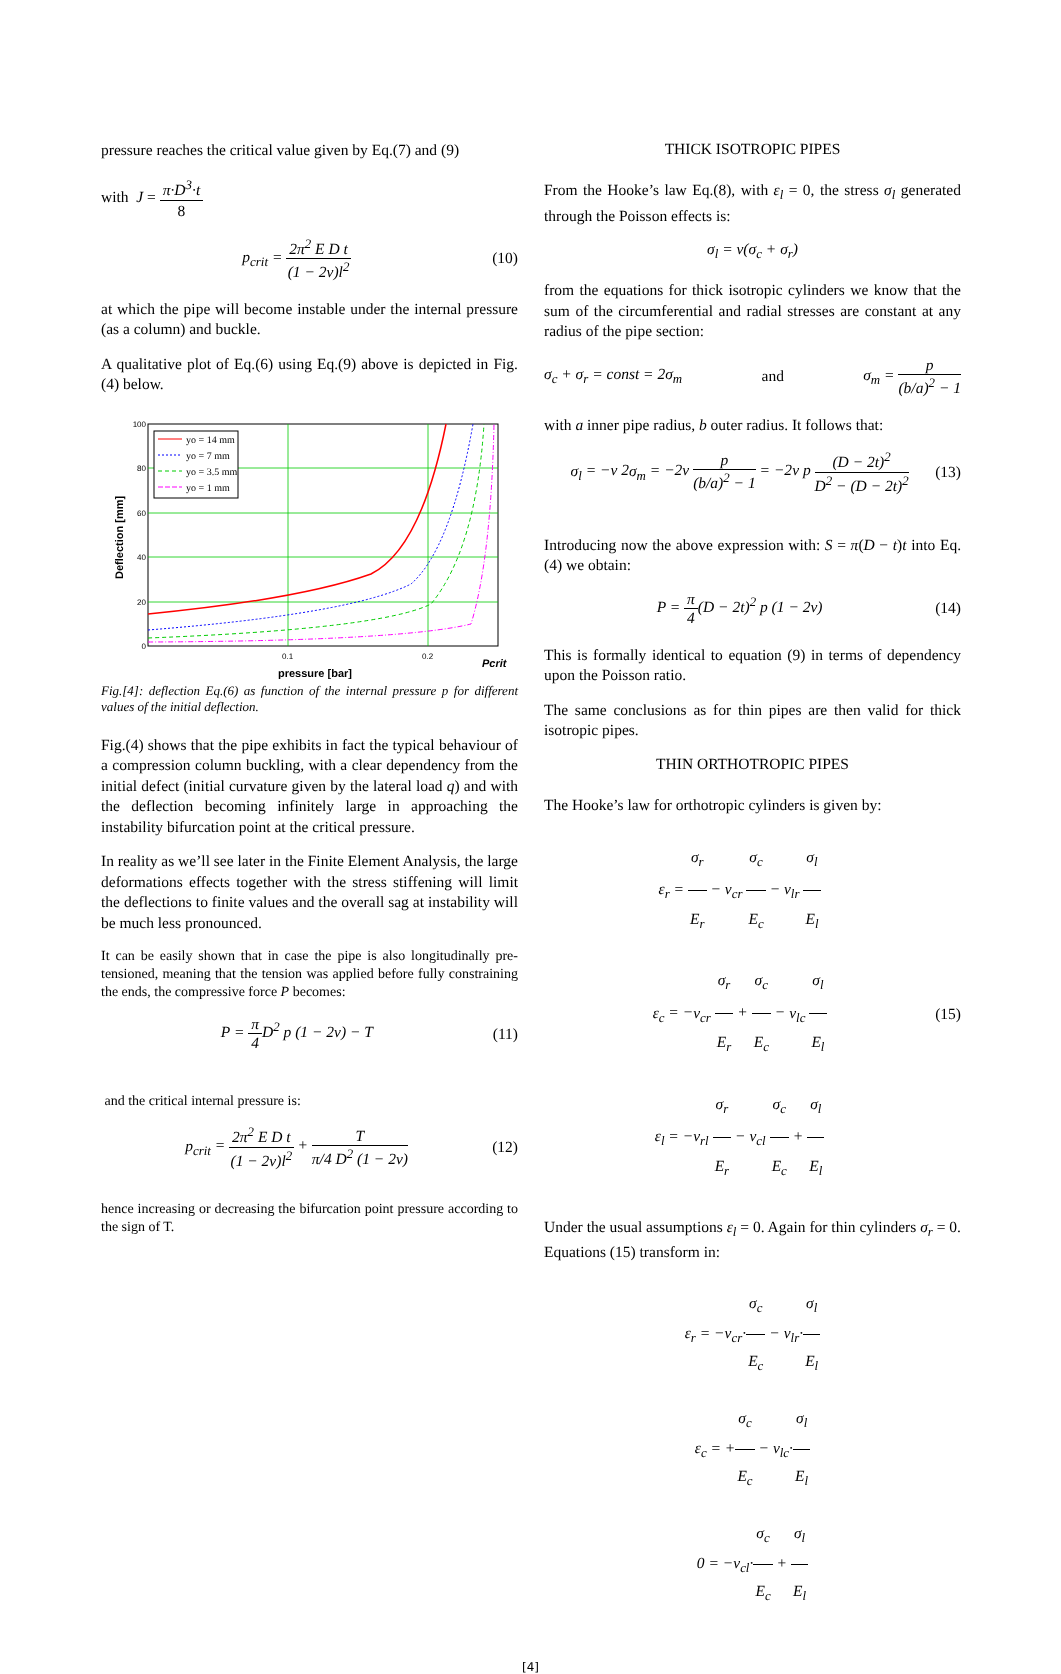pressure reaches the critical value given by Eq.(7) and (9)
with J = π·D<sup>3</sup>·t 8
p<sub>crit</sub> = 2π<sup>2</sup> E D t (1 − 2ν)l<sup>2</sup> (10)
at which the pipe will become instable under the internal pressure (as a column) and buckle.
A qualitative plot of Eq.(6) using Eq.(9) above is depicted in Fig.(4) below.
yo = 14 mm
yo = 7 mm
yo = 3.5 mm
yo = 1 mm
100
80
60
40
20
0
0.1
0.2
Pcrit
pressure [bar]
Deflection [mm]
Fig.[4]: deflection Eq.(6) as function of the internal pressure p for different values of the initial deflection.
Fig.(4) shows that the pipe exhibits in fact the typical behaviour of a compression column buckling, with a clear dependency from the initial defect (initial curvature given by the lateral load q) and with the deflection becoming infinitely large in approaching the instability bifurcation point at the critical pressure.
In reality as we’ll see later in the Finite Element Analysis, the large deformations effects together with the stress stiffening will limit the deflections to finite values and the overall sag at instability will be much less pronounced.
It can be easily shown that in case the pipe is also longitudinally pre-tensioned, meaning that the tension was applied before fully constraining the ends, the compressive force P becomes:
P = π 4 D<sup>2</sup> p (1 − 2ν) − T (11)
and the critical internal pressure is:
p<sub>crit</sub> = 2π<sup>2</sup> E D t (1 − 2ν)l<sup>2</sup> + T π/4 D<sup>2</sup> (1 − 2ν) (12)
hence increasing or decreasing the bifurcation point pressure according to the sign of T.
THICK ISOTROPIC PIPES
From the Hooke’s law Eq.(8), with ε<sub>l</sub> = 0, the stress σ<sub>l</sub> generated through the Poisson effects is:
σ<sub>l</sub> = ν(σ<sub>c</sub> + σ<sub>r</sub>)
from the equations for thick isotropic cylinders we know that the sum of the circumferential and radial stresses are constant at any radius of the pipe section:
σ<sub>c</sub> + σ<sub>r</sub> = const = 2σ<sub>m</sub> and σ<sub>m</sub> = p (b/a)<sup>2</sup> − 1
with a inner pipe radius, b outer radius. It follows that:
σ<sub>l</sub> = −ν 2σ<sub>m</sub> = −2ν p (b/a)<sup>2</sup> − 1 = −2ν p (D − 2t)<sup>2</sup> D<sup>2</sup> − (D − 2t)<sup>2</sup> (13)
Introducing now the above expression with: S = π(D − t)t into Eq.(4) we obtain:
P = π 4(D − 2t)<sup>2</sup> p (1 − 2ν) (14)
This is formally identical to equation (9) in terms of dependency upon the Poisson ratio.
The same conclusions as for thin pipes are then valid for thick isotropic pipes.
THIN ORTHOTROPIC PIPES
The Hooke’s law for orthotropic cylinders is given by:
ε<sub>r</sub> = σ<sub>r</sub> E<sub>r</sub> − ν<sub>cr</sub> σ<sub>c</sub> E<sub>c</sub> − ν<sub>lr</sub> σ<sub>l</sub> E<sub>l</sub>
ε<sub>c</sub> = −ν<sub>cr</sub> σ<sub>r</sub> E<sub>r</sub> + σ<sub>c</sub> E<sub>c</sub> − ν<sub>lc</sub> σ<sub>l</sub> E<sub>l</sub>
ε<sub>l</sub> = −ν<sub>rl</sub> σ<sub>r</sub> E<sub>r</sub> − ν<sub>cl</sub> σ<sub>c</sub> E<sub>c</sub> + σ<sub>l</sub> E<sub>l</sub> (15)
Under the usual assumptions ε<sub>l</sub> = 0. Again for thin cylinders σ<sub>r</sub> = 0. Equations (15) transform in:
ε<sub>r</sub> = −ν<sub>cr</sub>·σ<sub>c</sub> E<sub>c</sub> − ν<sub>lr</sub>·σ<sub>l</sub> E<sub>l</sub>
ε<sub>c</sub> = +σ<sub>c</sub> E<sub>c</sub> − ν<sub>lc</sub>·σ<sub>l</sub> E<sub>l</sub>
0 = −ν<sub>cl</sub>·σ<sub>c</sub> E<sub>c</sub> + σ<sub>l</sub> E<sub>l</sub>
[4]